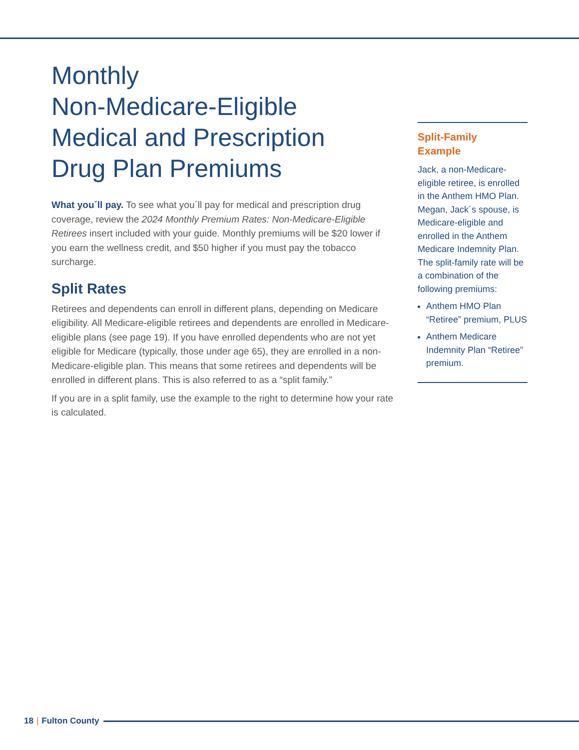Monthly
Non-Medicare-Eligible
Medical and Prescription
Drug Plan Premiums
What you´ll pay. To see what you´ll pay for medical and prescription drug coverage, review the 2024 Monthly Premium Rates: Non-Medicare-Eligible Retirees insert included with your guide. Monthly premiums will be $20 lower if you earn the wellness credit, and $50 higher if you must pay the tobacco surcharge.
Split Rates
Retirees and dependents can enroll in different plans, depending on Medicare eligibility. All Medicare-eligible retirees and dependents are enrolled in Medicare-eligible plans (see page 19). If you have enrolled dependents who are not yet eligible for Medicare (typically, those under age 65), they are enrolled in a non-Medicare-eligible plan. This means that some retirees and dependents will be enrolled in different plans. This is also referred to as a “split family.”
If you are in a split family, use the example to the right to determine how your rate is calculated.
Split-Family
Example
Jack, a non-Medicare-eligible retiree, is enrolled in the Anthem HMO Plan. Megan, Jack´s spouse, is Medicare-eligible and enrolled in the Anthem Medicare Indemnity Plan. The split-family rate will be a combination of the following premiums:
Anthem HMO Plan “Retiree” premium, PLUS
Anthem Medicare Indemnity Plan “Retiree” premium.
18 | Fulton County